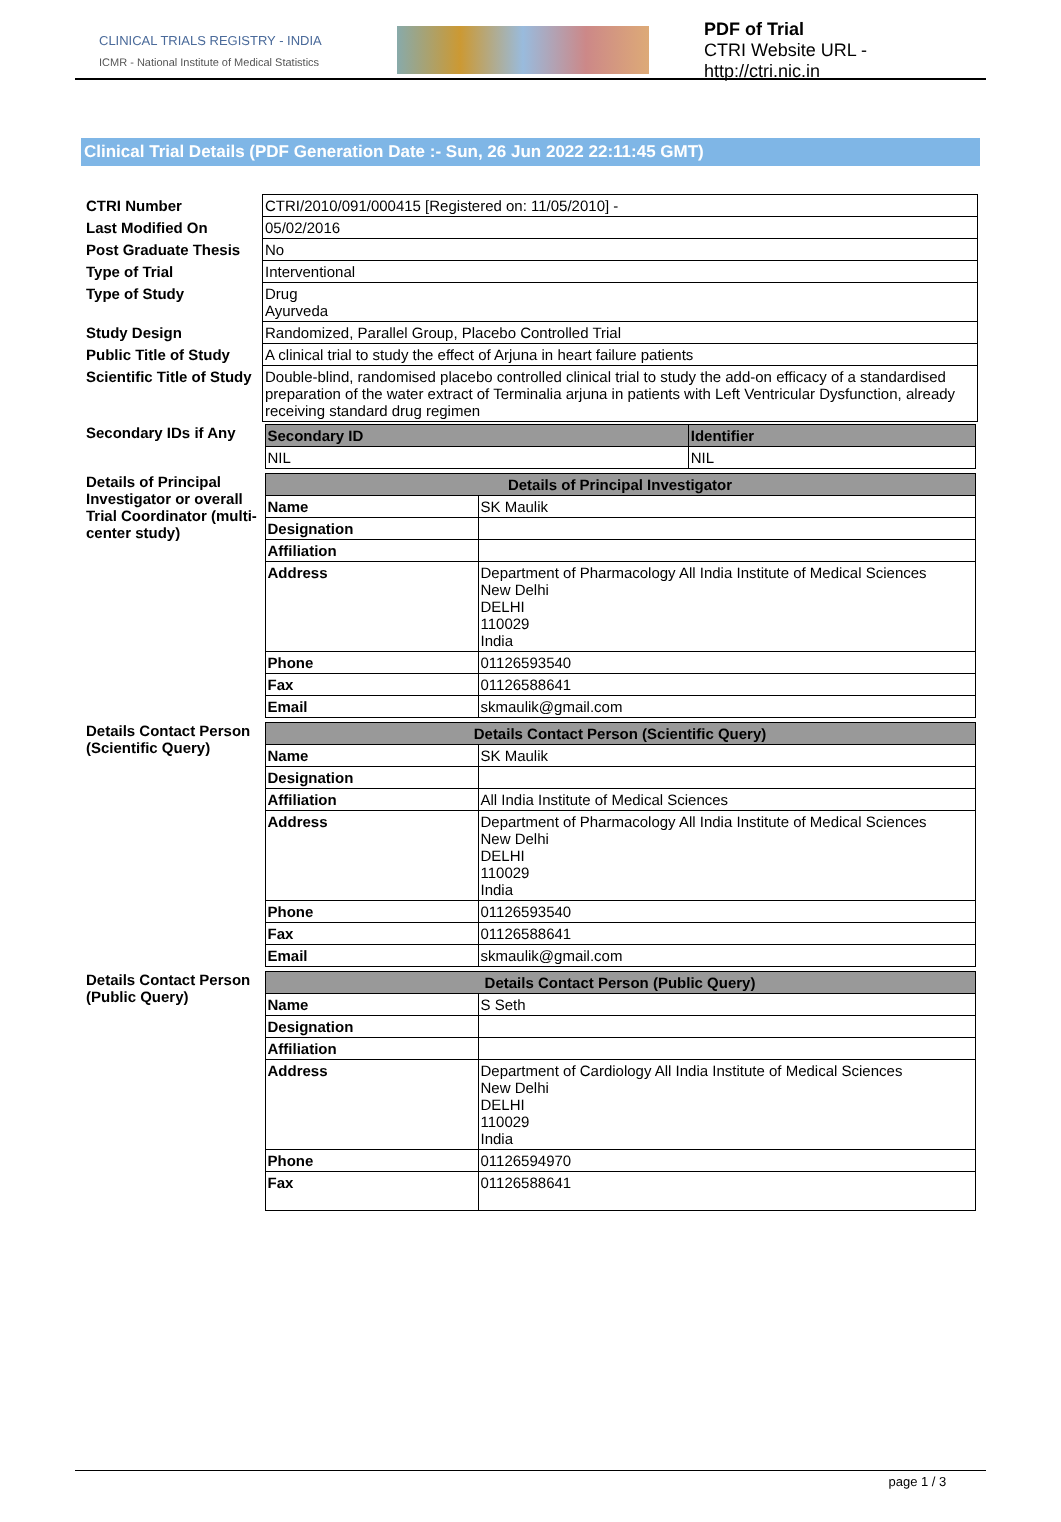CLINICAL TRIALS REGISTRY - INDIA
ICMR - National Institute of Medical Statistics
PDF of Trial
CTRI Website URL - http://ctri.nic.in
Clinical Trial Details (PDF Generation Date :- Sun, 26 Jun 2022 22:11:45 GMT)
| CTRI Number | CTRI/2010/091/000415 [Registered on: 11/05/2010] - |
| Last Modified On | 05/02/2016 |
| Post Graduate Thesis | No |
| Type of Trial | Interventional |
| Type of Study | Drug Ayurveda |
| Study Design | Randomized, Parallel Group, Placebo Controlled Trial |
| Public Title of Study | A clinical trial to study the effect of Arjuna in heart failure patients |
| Scientific Title of Study | Double-blind, randomised placebo controlled clinical trial to study the add-on efficacy of a standardised preparation of the water extract of Terminalia arjuna in patients with Left Ventricular Dysfunction, already receiving standard drug regimen |
| Secondary IDs if Any | / Secondary ID / Identifier / / --- / --- / / NIL / NIL / |
| Details of Principal Investigator or overall Trial Coordinator (multi-center study) | / Details of Principal Investigator / / / --- / --- / / Name / SK Maulik / / Designation / / / Affiliation / / / Address / Department of Pharmacology All India Institute of Medical Sciences New Delhi DELHI 110029 India / / Phone / 01126593540 / / Fax / 01126588641 / / Email / skmaulik@gmail.com / |
| Details Contact Person (Scientific Query) | / Details Contact Person (Scientific Query) / / / --- / --- / / Name / SK Maulik / / Designation / / / Affiliation / All India Institute of Medical Sciences / / Address / Department of Pharmacology All India Institute of Medical Sciences New Delhi DELHI 110029 India / / Phone / 01126593540 / / Fax / 01126588641 / / Email / skmaulik@gmail.com / |
| Details Contact Person (Public Query) | / Details Contact Person (Public Query) / / / --- / --- / / Name / S Seth / / Designation / / / Affiliation / / / Address / Department of Cardiology All India Institute of Medical Sciences New Delhi DELHI 110029 India / / Phone / 01126594970 / / Fax / 01126588641 / |
page 1 / 3